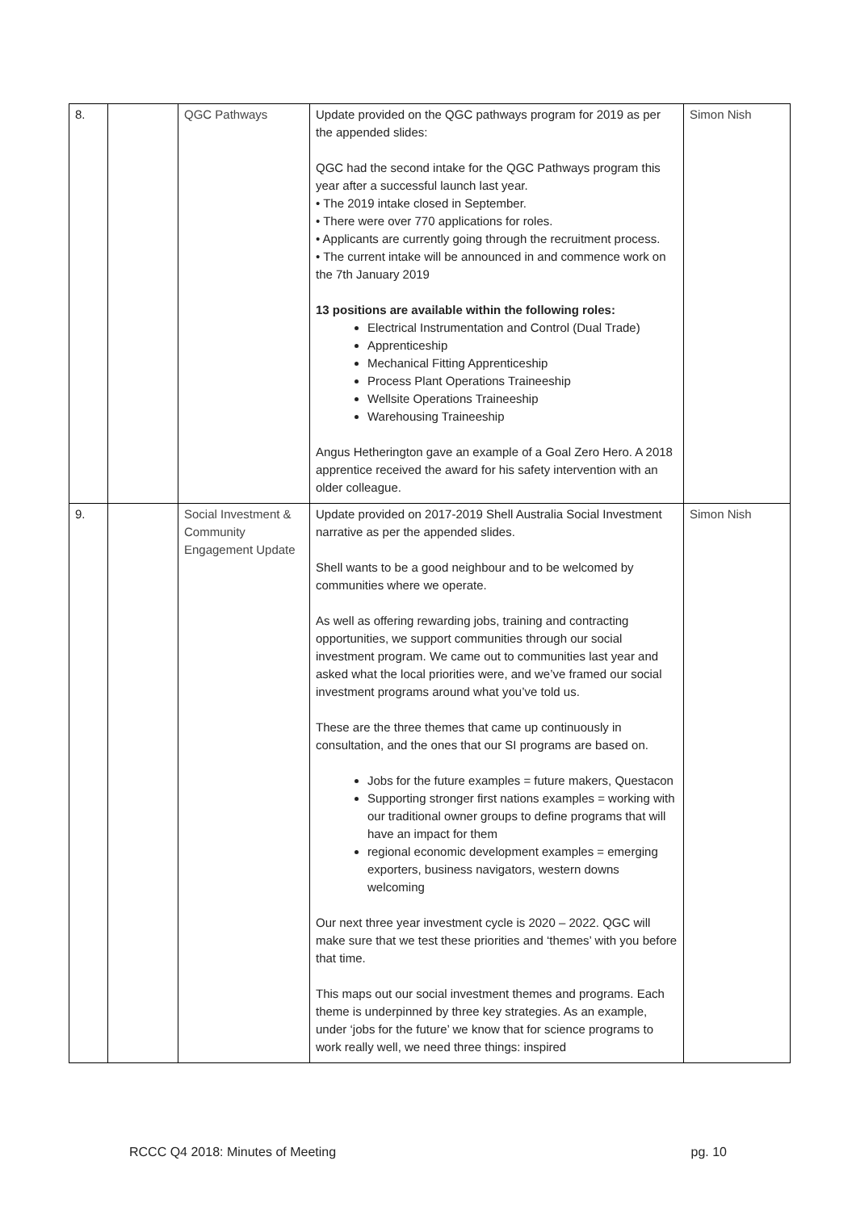| 8. | | QGC Pathways | Update provided on the QGC pathways program for 2019 as per the appended slides: QGC had the second intake for the QGC Pathways program this year after a successful launch last year. • The 2019 intake closed in September. • There were over 770 applications for roles. • Applicants are currently going through the recruitment process. • The current intake will be announced in and commence work on the 7th January 2019 13 positions are available within the following roles: Electrical Instrumentation and Control (Dual Trade) Apprenticeship Mechanical Fitting Apprenticeship Process Plant Operations Traineeship Wellsite Operations Traineeship Warehousing Traineeship Angus Hetherington gave an example of a Goal Zero Hero. A 2018 apprentice received the award for his safety intervention with an older colleague. | Simon Nish |
| 9. | | Social Investment & Community Engagement Update | Update provided on 2017-2019 Shell Australia Social Investment narrative as per the appended slides. Shell wants to be a good neighbour and to be welcomed by communities where we operate. As well as offering rewarding jobs, training and contracting opportunities, we support communities through our social investment program. We came out to communities last year and asked what the local priorities were, and we’ve framed our social investment programs around what you’ve told us. These are the three themes that came up continuously in consultation, and the ones that our SI programs are based on. Jobs for the future examples = future makers, Questacon Supporting stronger first nations examples = working with our traditional owner groups to define programs that will have an impact for them regional economic development examples = emerging exporters, business navigators, western downs welcoming Our next three year investment cycle is 2020 – 2022. QGC will make sure that we test these priorities and ‘themes’ with you before that time. This maps out our social investment themes and programs. Each theme is underpinned by three key strategies. As an example, under ‘jobs for the future’ we know that for science programs to work really well, we need three things: inspired | Simon Nish |
RCCC Q4 2018: Minutes of Meeting pg. 10